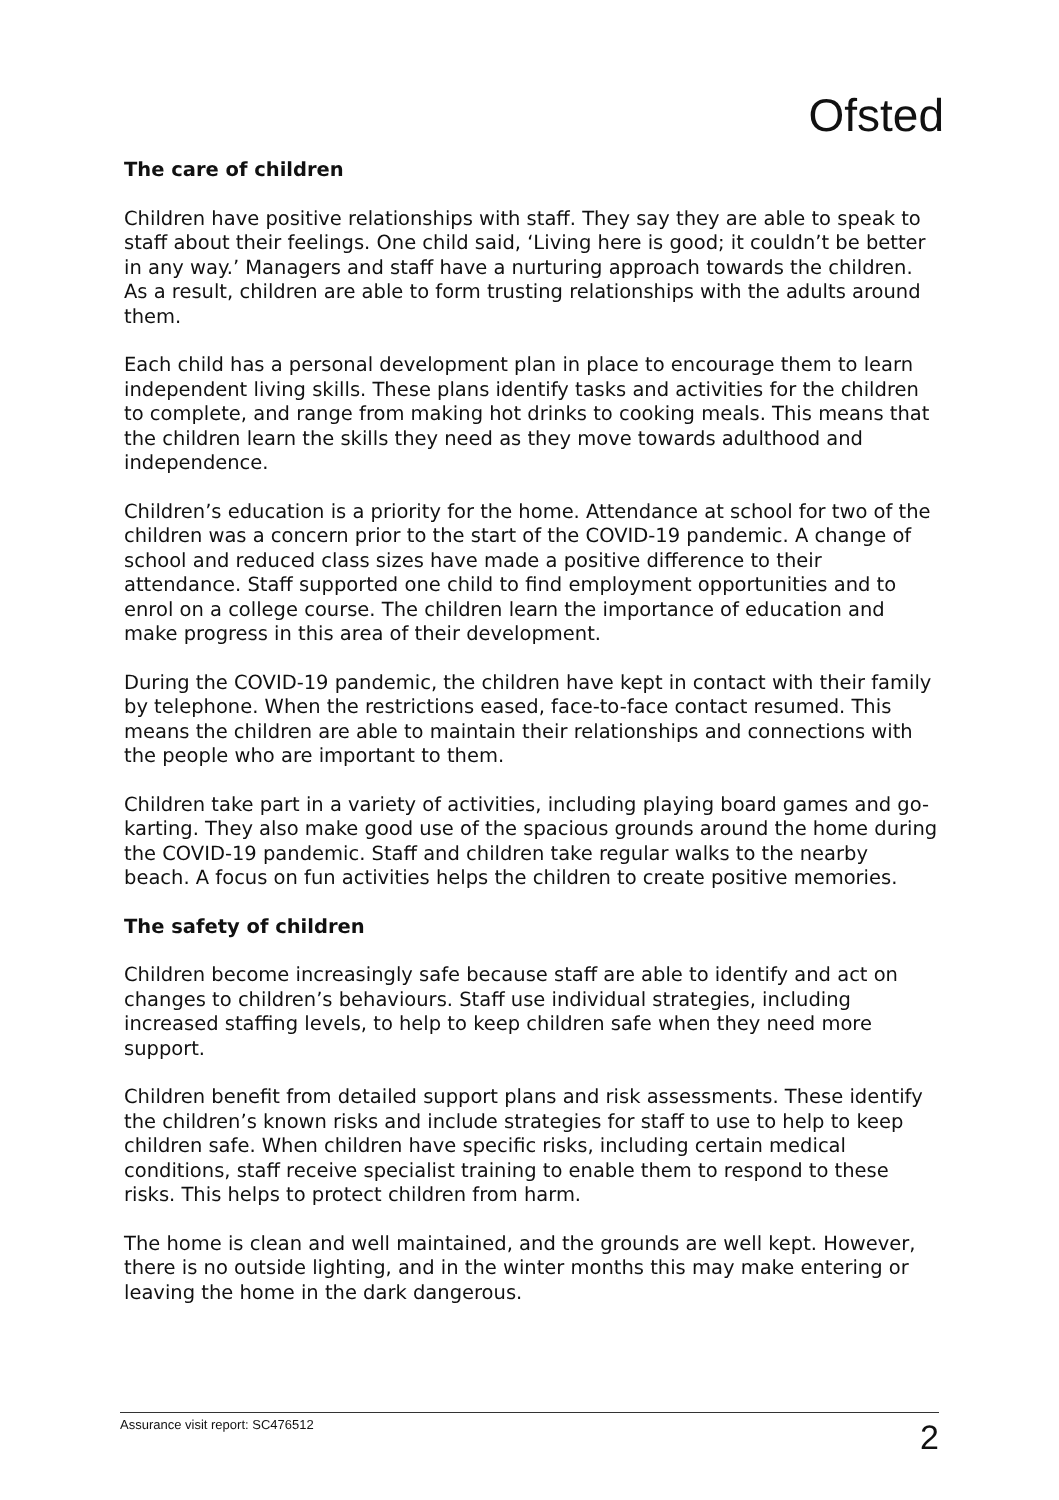Ofsted
The care of children
Children have positive relationships with staff. They say they are able to speak to staff about their feelings. One child said, ‘Living here is good; it couldn’t be better in any way.’ Managers and staff have a nurturing approach towards the children. As a result, children are able to form trusting relationships with the adults around them.
Each child has a personal development plan in place to encourage them to learn independent living skills. These plans identify tasks and activities for the children to complete, and range from making hot drinks to cooking meals. This means that the children learn the skills they need as they move towards adulthood and independence.
Children’s education is a priority for the home. Attendance at school for two of the children was a concern prior to the start of the COVID-19 pandemic. A change of school and reduced class sizes have made a positive difference to their attendance. Staff supported one child to find employment opportunities and to enrol on a college course. The children learn the importance of education and make progress in this area of their development.
During the COVID-19 pandemic, the children have kept in contact with their family by telephone. When the restrictions eased, face-to-face contact resumed. This means the children are able to maintain their relationships and connections with the people who are important to them.
Children take part in a variety of activities, including playing board games and go-karting. They also make good use of the spacious grounds around the home during the COVID-19 pandemic. Staff and children take regular walks to the nearby beach. A focus on fun activities helps the children to create positive memories.
The safety of children
Children become increasingly safe because staff are able to identify and act on changes to children’s behaviours. Staff use individual strategies, including increased staffing levels, to help to keep children safe when they need more support.
Children benefit from detailed support plans and risk assessments. These identify the children’s known risks and include strategies for staff to use to help to keep children safe. When children have specific risks, including certain medical conditions, staff receive specialist training to enable them to respond to these risks. This helps to protect children from harm.
The home is clean and well maintained, and the grounds are well kept. However, there is no outside lighting, and in the winter months this may make entering or leaving the home in the dark dangerous.
Assurance visit report: SC476512 2